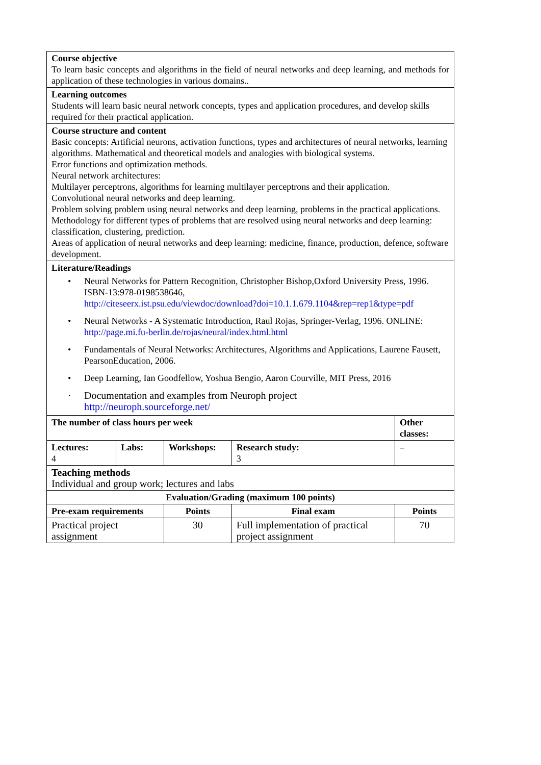| Course objective To learn basic concepts and algorithms in the field of neural networks and deep learning, and methods for application of these technologies in various domains.. | | | | |
| Learning outcomes Students will learn basic neural network concepts, types and application procedures, and develop skills required for their practical application. | | | | |
| Course structure and content Basic concepts: Artificial neurons, activation functions, types and architectures of neural networks, learning algorithms. Mathematical and theoretical models and analogies with biological systems. Error functions and optimization methods. Neural network architectures: Multilayer perceptrons, algorithms for learning multilayer perceptrons and their application. Convolutional neural networks and deep learning. Problem solving problem using neural networks and deep learning, problems in the practical applications. Methodology for different types of problems that are resolved using neural networks and deep learning: classification, clustering, prediction. Areas of application of neural networks and deep learning: medicine, finance, production, defence, software development. | | | | |
| Literature/Readings • Neural Networks for Pattern Recognition, Christopher Bishop,Oxford University Press, 1996. ISBN-13:978-0198538646, http://citeseerx.ist.psu.edu/viewdoc/download?doi=10.1.1.679.1104&rep=rep1&type=pdf • Neural Networks - A Systematic Introduction, Raul Rojas, Springer-Verlag, 1996. ONLINE: http://page.mi.fu-berlin.de/rojas/neural/index.html.html • Fundamentals of Neural Networks: Architectures, Algorithms and Applications, Laurene Fausett, PearsonEducation, 2006. • Deep Learning, Ian Goodfellow, Yoshua Bengio, Aaron Courville, MIT Press, 2016 · Documentation and examples from Neuroph project http://neuroph.sourceforge.net/ | | | | |
| The number of class hours per week | | | | Other classes: |
| Lectures: 4 | Labs: | Workshops: | Research study: 3 | – |
| Teaching methods Individual and group work; lectures and labs | | | | |
| Evaluation/Grading (maximum 100 points) | | | | |
| Pre-exam requirements | | Points | Final exam | Points |
| Practical project assignment | | 30 | Full implementation of practical project assignment | 70 |